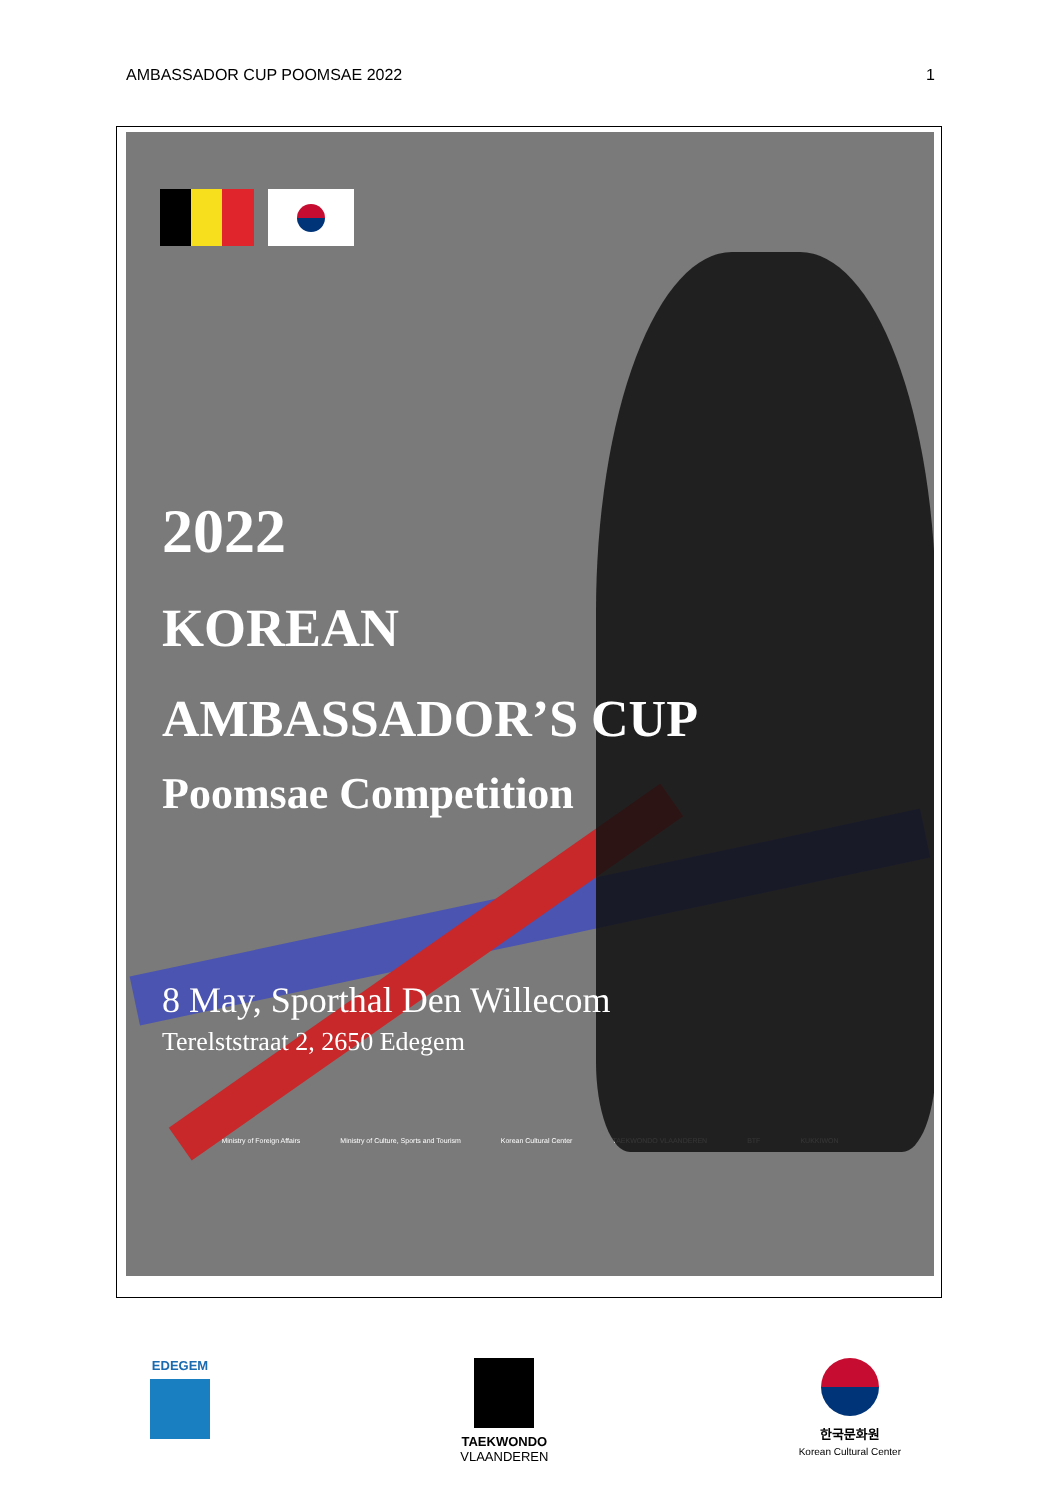AMBASSADOR CUP POOMSAE 2022 1
2022
KOREAN
AMBASSADOR’S CUP
Poomsae Competition
8 May, Sporthal Den Willecom
Terelststraat 2, 2650 Edegem
Ministry of Foreign Affairs Ministry of Culture, Sports and Tourism Korean Cultural Center TAEKWONDO VLAANDEREN BTF KUKKIWON
EDEGEM TAEKWONDO
VLAANDEREN
한국문화원
Korean Cultural Center